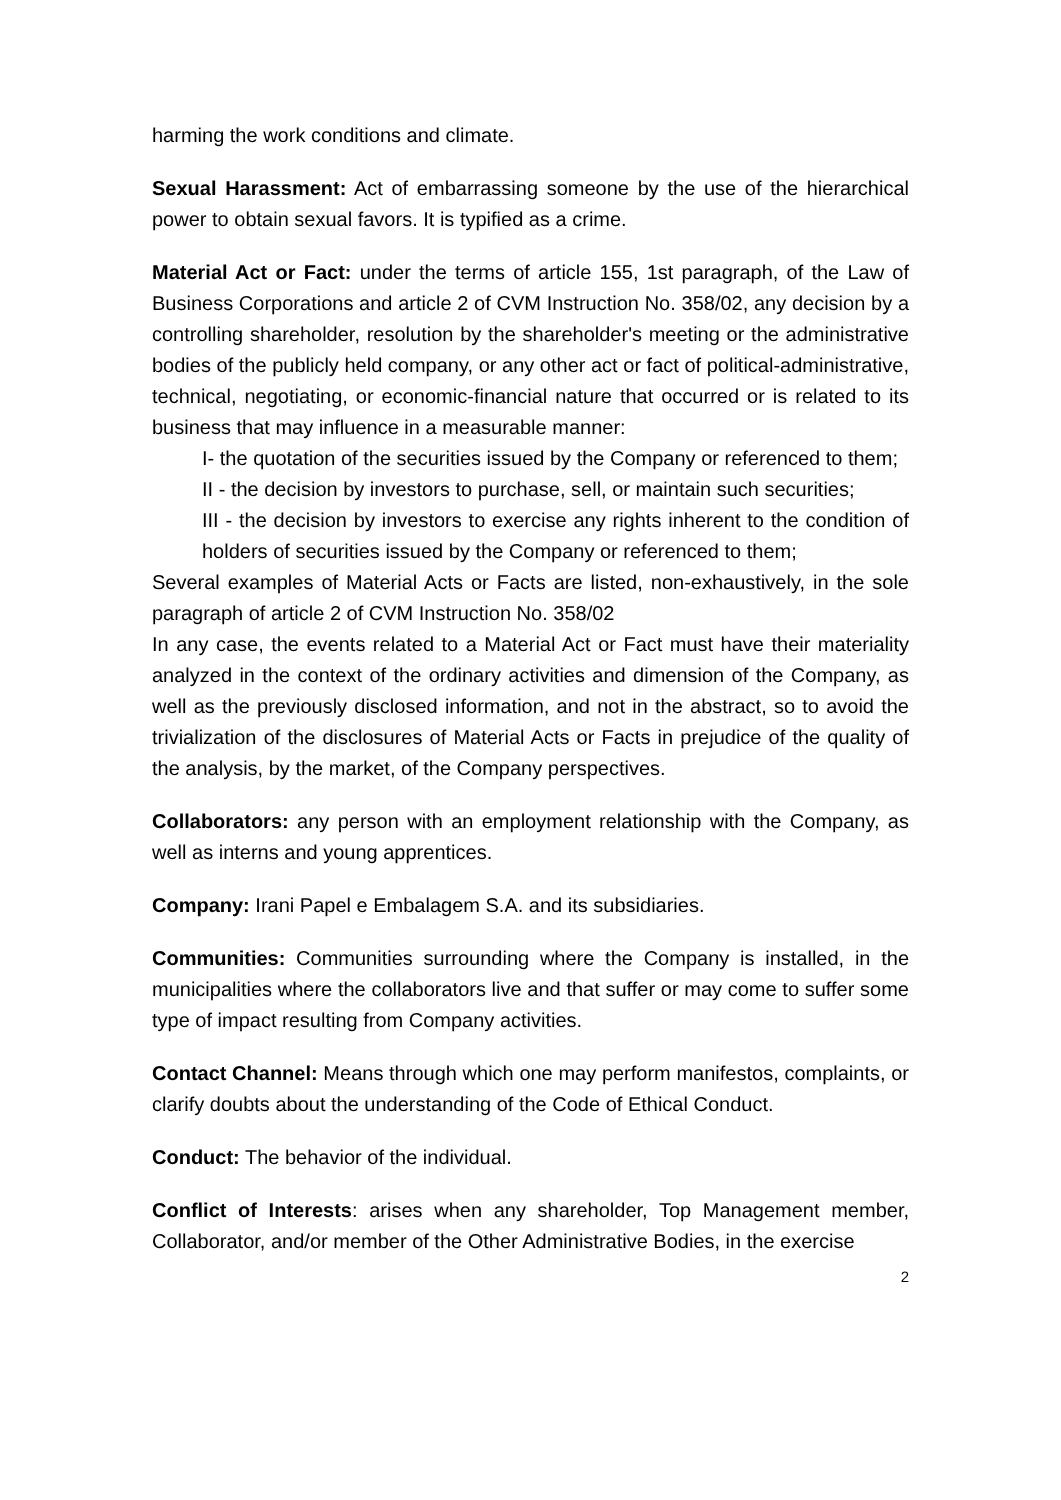harming the work conditions and climate.
Sexual Harassment: Act of embarrassing someone by the use of the hierarchical power to obtain sexual favors. It is typified as a crime.
Material Act or Fact: under the terms of article 155, 1st paragraph, of the Law of Business Corporations and article 2 of CVM Instruction No. 358/02, any decision by a controlling shareholder, resolution by the shareholder's meeting or the administrative bodies of the publicly held company, or any other act or fact of political-administrative, technical, negotiating, or economic-financial nature that occurred or is related to its business that may influence in a measurable manner:
I- the quotation of the securities issued by the Company or referenced to them;
II - the decision by investors to purchase, sell, or maintain such securities;
III - the decision by investors to exercise any rights inherent to the condition of holders of securities issued by the Company or referenced to them;
Several examples of Material Acts or Facts are listed, non-exhaustively, in the sole paragraph of article 2 of CVM Instruction No. 358/02
In any case, the events related to a Material Act or Fact must have their materiality analyzed in the context of the ordinary activities and dimension of the Company, as well as the previously disclosed information, and not in the abstract, so to avoid the trivialization of the disclosures of Material Acts or Facts in prejudice of the quality of the analysis, by the market, of the Company perspectives.
Collaborators: any person with an employment relationship with the Company, as well as interns and young apprentices.
Company: Irani Papel e Embalagem S.A. and its subsidiaries.
Communities: Communities surrounding where the Company is installed, in the municipalities where the collaborators live and that suffer or may come to suffer some type of impact resulting from Company activities.
Contact Channel: Means through which one may perform manifestos, complaints, or clarify doubts about the understanding of the Code of Ethical Conduct.
Conduct: The behavior of the individual.
Conflict of Interests: arises when any shareholder, Top Management member, Collaborator, and/or member of the Other Administrative Bodies, in the exercise
2